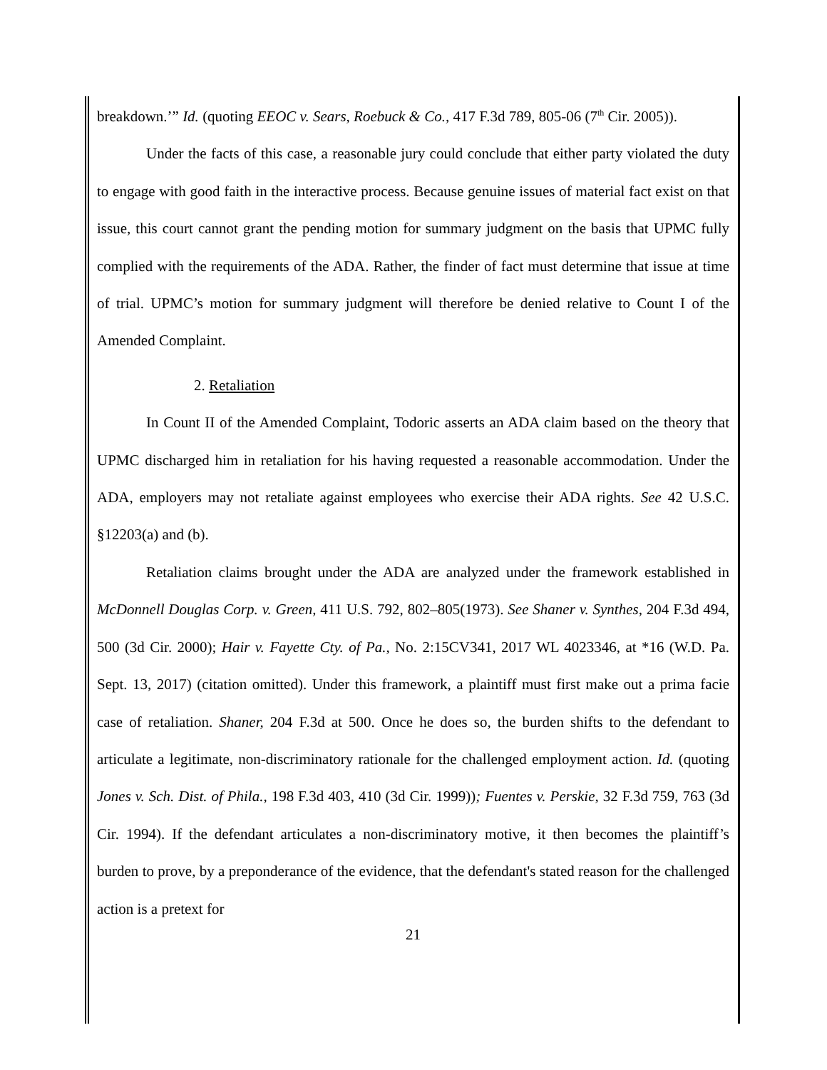breakdown.’” Id. (quoting EEOC v. Sears, Roebuck & Co., 417 F.3d 789, 805-06 (7<sup>th</sup> Cir. 2005)).
Under the facts of this case, a reasonable jury could conclude that either party violated the duty to engage with good faith in the interactive process. Because genuine issues of material fact exist on that issue, this court cannot grant the pending motion for summary judgment on the basis that UPMC fully complied with the requirements of the ADA. Rather, the finder of fact must determine that issue at time of trial. UPMC’s motion for summary judgment will therefore be denied relative to Count I of the Amended Complaint.
2. Retaliation
In Count II of the Amended Complaint, Todoric asserts an ADA claim based on the theory that UPMC discharged him in retaliation for his having requested a reasonable accommodation. Under the ADA, employers may not retaliate against employees who exercise their ADA rights. See 42 U.S.C. §12203(a) and (b).
Retaliation claims brought under the ADA are analyzed under the framework established in McDonnell Douglas Corp. v. Green, 411 U.S. 792, 802–805(1973). See Shaner v. Synthes, 204 F.3d 494, 500 (3d Cir. 2000); Hair v. Fayette Cty. of Pa., No. 2:15CV341, 2017 WL 4023346, at *16 (W.D. Pa. Sept. 13, 2017) (citation omitted). Under this framework, a plaintiff must first make out a prima facie case of retaliation. Shaner, 204 F.3d at 500. Once he does so, the burden shifts to the defendant to articulate a legitimate, non-discriminatory rationale for the challenged employment action. Id. (quoting Jones v. Sch. Dist. of Phila., 198 F.3d 403, 410 (3d Cir. 1999)); Fuentes v. Perskie, 32 F.3d 759, 763 (3d Cir. 1994). If the defendant articulates a non-discriminatory motive, it then becomes the plaintiff’s burden to prove, by a preponderance of the evidence, that the defendant's stated reason for the challenged action is a pretext for
21